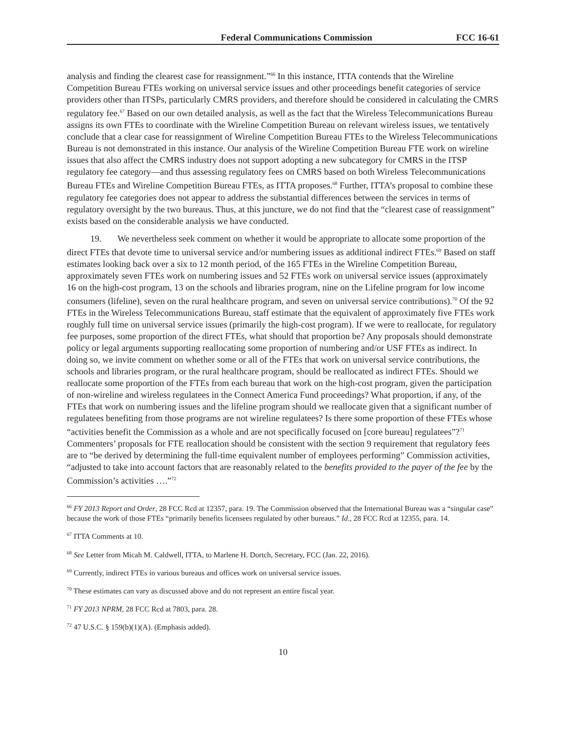Federal Communications Commission FCC 16-61
analysis and finding the clearest case for reassignment.”<sup>66</sup> In this instance, ITTA contends that the Wireline Competition Bureau FTEs working on universal service issues and other proceedings benefit categories of service providers other than ITSPs, particularly CMRS providers, and therefore should be considered in calculating the CMRS regulatory fee.<sup>67</sup> Based on our own detailed analysis, as well as the fact that the Wireless Telecommunications Bureau assigns its own FTEs to coordinate with the Wireline Competition Bureau on relevant wireless issues, we tentatively conclude that a clear case for reassignment of Wireline Competition Bureau FTEs to the Wireless Telecommunications Bureau is not demonstrated in this instance. Our analysis of the Wireline Competition Bureau FTE work on wireline issues that also affect the CMRS industry does not support adopting a new subcategory for CMRS in the ITSP regulatory fee category—and thus assessing regulatory fees on CMRS based on both Wireless Telecommunications Bureau FTEs and Wireline Competition Bureau FTEs, as ITTA proposes.<sup>68</sup> Further, ITTA’s proposal to combine these regulatory fee categories does not appear to address the substantial differences between the services in terms of regulatory oversight by the two bureaus. Thus, at this juncture, we do not find that the “clearest case of reassignment” exists based on the considerable analysis we have conducted.
19. We nevertheless seek comment on whether it would be appropriate to allocate some proportion of the direct FTEs that devote time to universal service and/or numbering issues as additional indirect FTEs.<sup>69</sup> Based on staff estimates looking back over a six to 12 month period, of the 165 FTEs in the Wireline Competition Bureau, approximately seven FTEs work on numbering issues and 52 FTEs work on universal service issues (approximately 16 on the high-cost program, 13 on the schools and libraries program, nine on the Lifeline program for low income consumers (lifeline), seven on the rural healthcare program, and seven on universal service contributions).<sup>70</sup> Of the 92 FTEs in the Wireless Telecommunications Bureau, staff estimate that the equivalent of approximately five FTEs work roughly full time on universal service issues (primarily the high-cost program). If we were to reallocate, for regulatory fee purposes, some proportion of the direct FTEs, what should that proportion be? Any proposals should demonstrate policy or legal arguments supporting reallocating some proportion of numbering and/or USF FTEs as indirect. In doing so, we invite comment on whether some or all of the FTEs that work on universal service contributions, the schools and libraries program, or the rural healthcare program, should be reallocated as indirect FTEs. Should we reallocate some proportion of the FTEs from each bureau that work on the high-cost program, given the participation of non-wireline and wireless regulatees in the Connect America Fund proceedings? What proportion, if any, of the FTEs that work on numbering issues and the lifeline program should we reallocate given that a significant number of regulatees benefiting from those programs are not wireline regulatees? Is there some proportion of these FTEs whose “activities benefit the Commission as a whole and are not specifically focused on [core bureau] regulatees”?<sup>71</sup> Commenters’ proposals for FTE reallocation should be consistent with the section 9 requirement that regulatory fees are to “be derived by determining the full-time equivalent number of employees performing” Commission activities, “adjusted to take into account factors that are reasonably related to the benefits provided to the payer of the fee by the Commission’s activities ….”<sup>72</sup>
<sup>66</sup> FY 2013 Report and Order, 28 FCC Rcd at 12357, para. 19. The Commission observed that the International Bureau was a “singular case” because the work of those FTEs “primarily benefits licensees regulated by other bureaus.” Id., 28 FCC Rcd at 12355, para. 14.
<sup>67</sup> ITTA Comments at 10.
<sup>68</sup> See Letter from Micah M. Caldwell, ITTA, to Marlene H. Dortch, Secretary, FCC (Jan. 22, 2016).
<sup>69</sup> Currently, indirect FTEs in various bureaus and offices work on universal service issues.
<sup>70</sup> These estimates can vary as discussed above and do not represent an entire fiscal year.
<sup>71</sup> FY 2013 NPRM, 28 FCC Rcd at 7803, para. 28.
<sup>72</sup> 47 U.S.C. § 159(b)(1)(A). (Emphasis added).
10